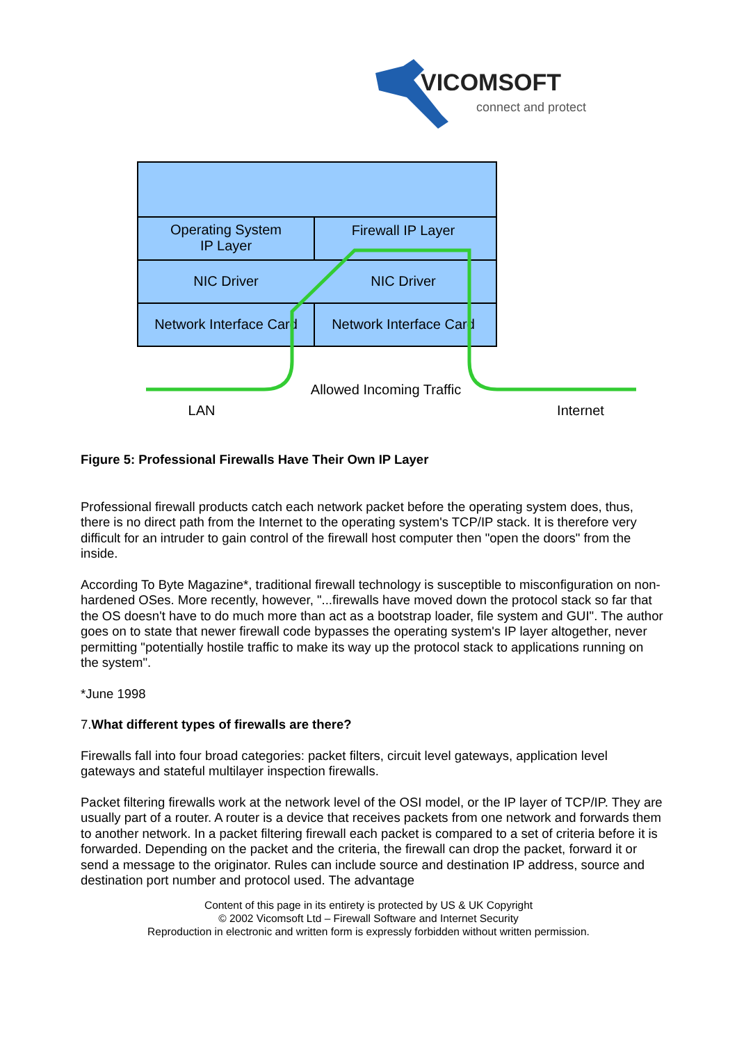VICOMSOFT
connect and protect
Operating System
IP Layer
Firewall IP Layer
NIC Driver
NIC Driver
Network Interface Card
Network Interface Card
Allowed Incoming Traffic
LAN
Internet
Figure 5: Professional Firewalls Have Their Own IP Layer
Professional firewall products catch each network packet before the operating system does, thus, there is no direct path from the Internet to the operating system's TCP/IP stack. It is therefore very difficult for an intruder to gain control of the firewall host computer then "open the doors" from the inside.
According To Byte Magazine*, traditional firewall technology is susceptible to misconfiguration on non-hardened OSes. More recently, however, "...firewalls have moved down the protocol stack so far that the OS doesn't have to do much more than act as a bootstrap loader, file system and GUI". The author goes on to state that newer firewall code bypasses the operating system's IP layer altogether, never permitting "potentially hostile traffic to make its way up the protocol stack to applications running on the system".
*June 1998
7.What different types of firewalls are there?
Firewalls fall into four broad categories: packet filters, circuit level gateways, application level gateways and stateful multilayer inspection firewalls.
Packet filtering firewalls work at the network level of the OSI model, or the IP layer of TCP/IP. They are usually part of a router. A router is a device that receives packets from one network and forwards them to another network. In a packet filtering firewall each packet is compared to a set of criteria before it is forwarded. Depending on the packet and the criteria, the firewall can drop the packet, forward it or send a message to the originator. Rules can include source and destination IP address, source and destination port number and protocol used. The advantage
Content of this page in its entirety is protected by US & UK Copyright
© 2002 Vicomsoft Ltd – Firewall Software and Internet Security
Reproduction in electronic and written form is expressly forbidden without written permission.